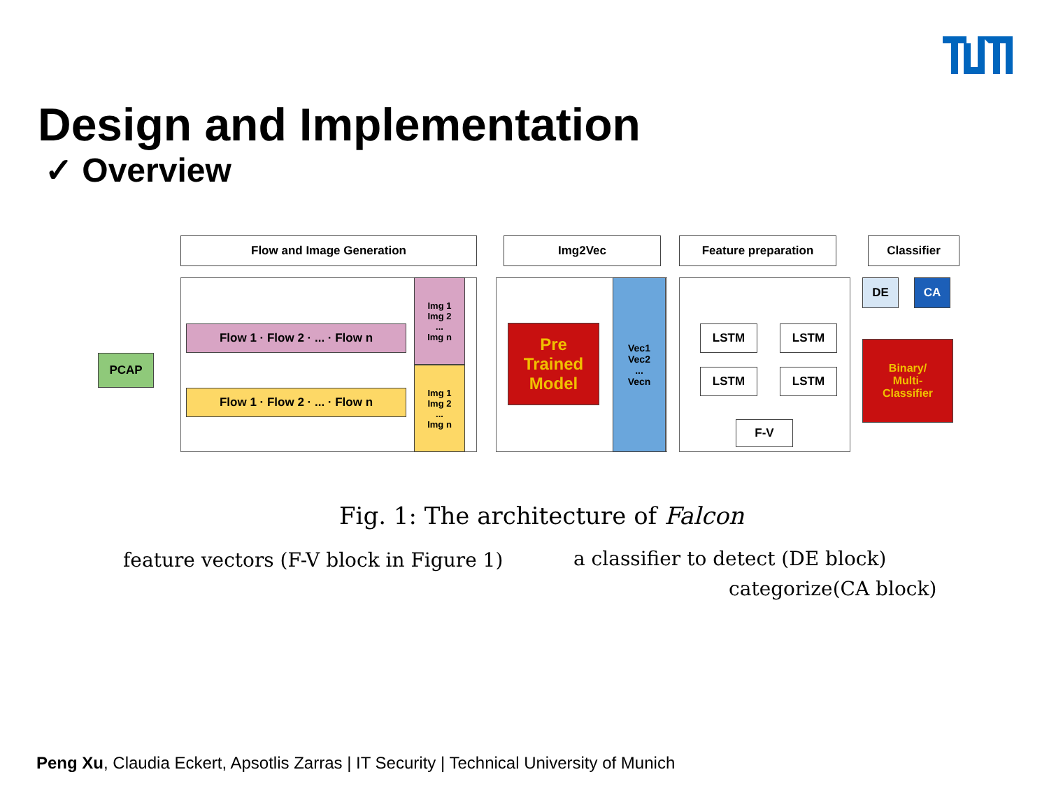Design and Implementation
✓ Overview
Flow and Image Generation Img2Vec Feature preparation Classifier
PCAP
Flow 1 · Flow 2 · ... · Flow n
Flow 1 · Flow 2 · ... · Flow n
Img 1
Img 2
...
Img n
Img 1
Img 2
...
Img n
Pre Trained Model
Vec1
Vec2
...
Vecn
LSTM LSTM
LSTM LSTM
F-V
DE CA
Binary/
Multi-
Classifier
Fig. 1: The architecture of Falcon
feature vectors (F-V block in Figure 1)
a classifier to detect (DE block)
categorize(CA block)
Peng Xu, Claudia Eckert, Apsotlis Zarras | IT Security | Technical University of Munich